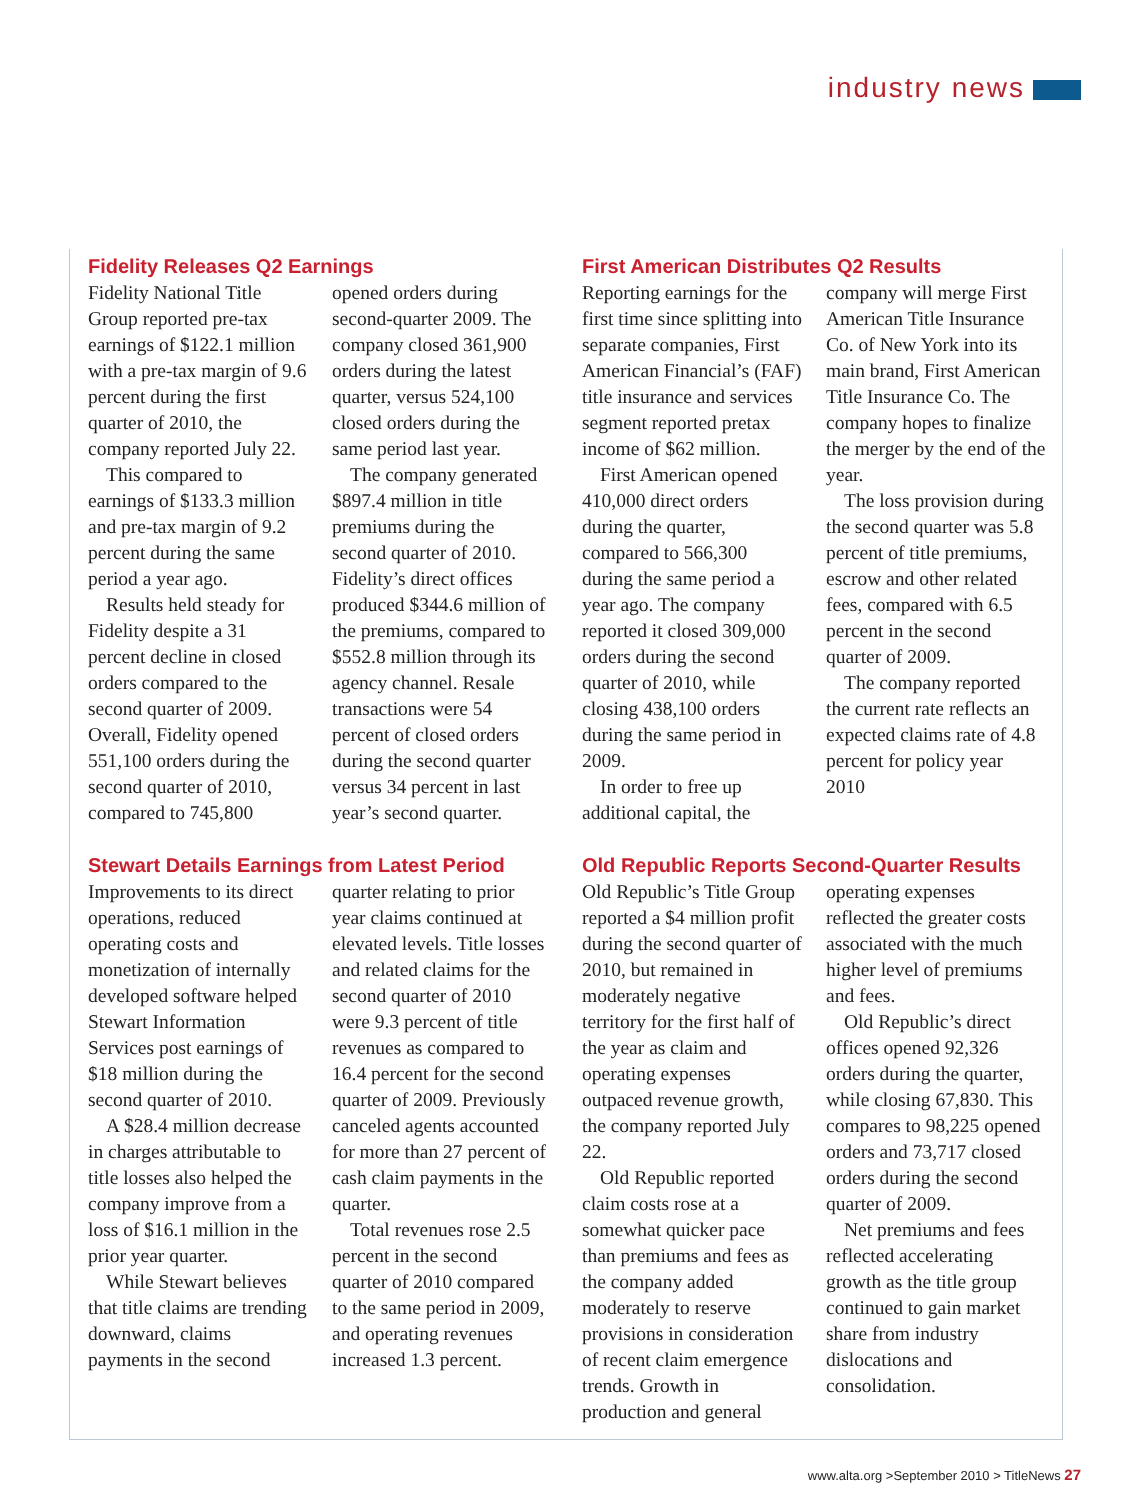industry news
Fidelity Releases Q2 Earnings
Fidelity National Title Group reported pre-tax earnings of $122.1 million with a pre-tax margin of 9.6 percent during the first quarter of 2010, the company reported July 22.
This compared to earnings of $133.3 million and pre-tax margin of 9.2 percent during the same period a year ago.
Results held steady for Fidelity despite a 31 percent decline in closed orders compared to the second quarter of 2009. Overall, Fidelity opened 551,100 orders during the second quarter of 2010, compared to 745,800 opened orders during second-quarter 2009. The company closed 361,900 orders during the latest quarter, versus 524,100 closed orders during the same period last year.
The company generated $897.4 million in title premiums during the second quarter of 2010. Fidelity’s direct offices produced $344.6 million of the premiums, compared to $552.8 million through its agency channel. Resale transactions were 54 percent of closed orders during the second quarter versus 34 percent in last year’s second quarter.
First American Distributes Q2 Results
Reporting earnings for the first time since splitting into separate companies, First American Financial’s (FAF) title insurance and services segment reported pretax income of $62 million.
First American opened 410,000 direct orders during the quarter, compared to 566,300 during the same period a year ago. The company reported it closed 309,000 orders during the second quarter of 2010, while closing 438,100 orders during the same period in 2009.
In order to free up additional capital, the company will merge First American Title Insurance Co. of New York into its main brand, First American Title Insurance Co. The company hopes to finalize the merger by the end of the year.
The loss provision during the second quarter was 5.8 percent of title premiums, escrow and other related fees, compared with 6.5 percent in the second quarter of 2009.
The company reported the current rate reflects an expected claims rate of 4.8 percent for policy year 2010
Stewart Details Earnings from Latest Period
Improvements to its direct operations, reduced operating costs and monetization of internally developed software helped Stewart Information Services post earnings of $18 million during the second quarter of 2010.
A $28.4 million decrease in charges attributable to title losses also helped the company improve from a loss of $16.1 million in the prior year quarter.
While Stewart believes that title claims are trending downward, claims payments in the second quarter relating to prior year claims continued at elevated levels. Title losses and related claims for the second quarter of 2010 were 9.3 percent of title revenues as compared to 16.4 percent for the second quarter of 2009. Previously canceled agents accounted for more than 27 percent of cash claim payments in the quarter.
Total revenues rose 2.5 percent in the second quarter of 2010 compared to the same period in 2009, and operating revenues increased 1.3 percent.
Old Republic Reports Second-Quarter Results
Old Republic’s Title Group reported a $4 million profit during the second quarter of 2010, but remained in moderately negative territory for the first half of the year as claim and operating expenses outpaced revenue growth, the company reported July 22.
Old Republic reported claim costs rose at a somewhat quicker pace than premiums and fees as the company added moderately to reserve provisions in consideration of recent claim emergence trends. Growth in production and general operating expenses reflected the greater costs associated with the much higher level of premiums and fees.
Old Republic’s direct offices opened 92,326 orders during the quarter, while closing 67,830. This compares to 98,225 opened orders and 73,717 closed orders during the second quarter of 2009.
Net premiums and fees reflected accelerating growth as the title group continued to gain market share from industry dislocations and consolidation.
www.alta.org >September 2010 > TitleNews 27